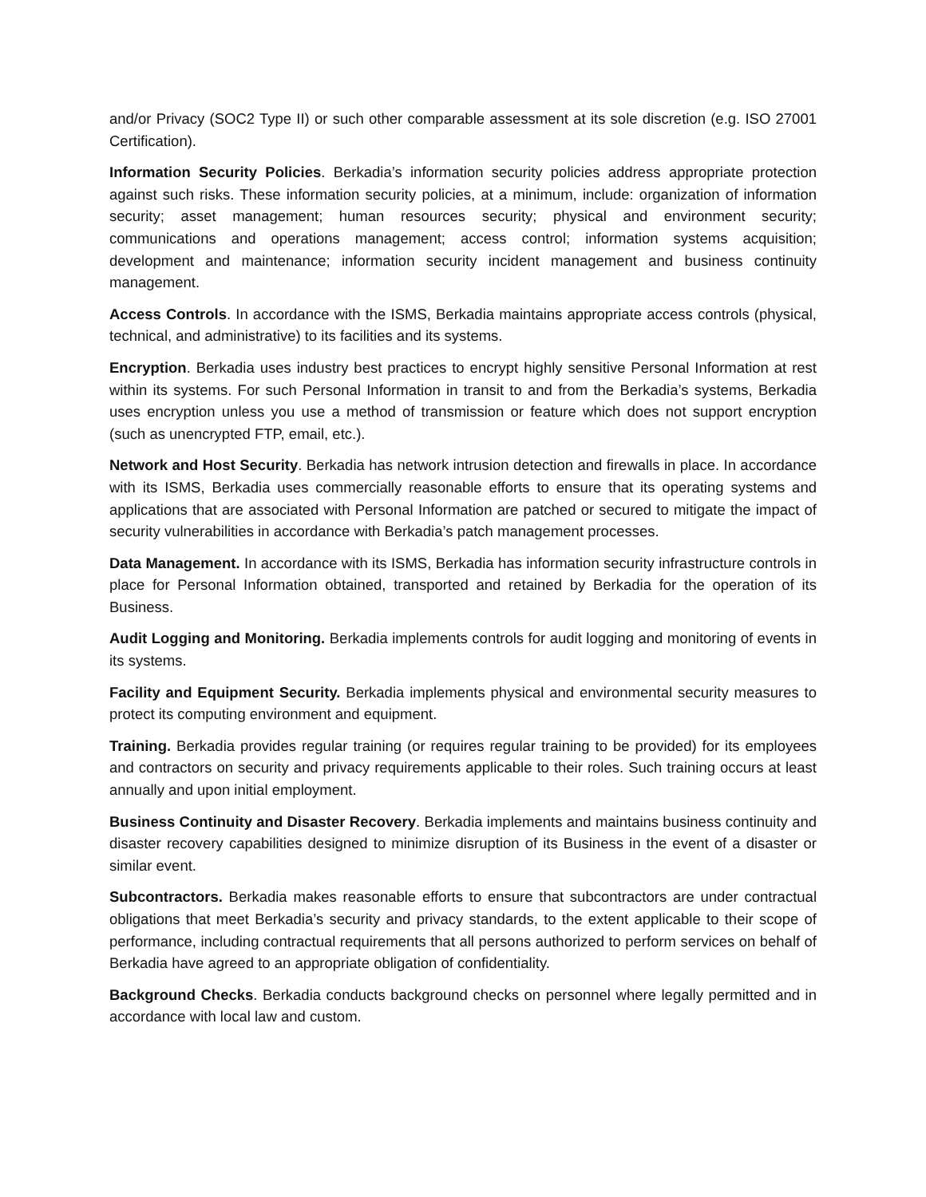and/or Privacy (SOC2 Type II) or such other comparable assessment at its sole discretion (e.g. ISO 27001 Certification).
Information Security Policies. Berkadia’s information security policies address appropriate protection against such risks. These information security policies, at a minimum, include: organization of information security; asset management; human resources security; physical and environment security; communications and operations management; access control; information systems acquisition; development and maintenance; information security incident management and business continuity management.
Access Controls. In accordance with the ISMS, Berkadia maintains appropriate access controls (physical, technical, and administrative) to its facilities and its systems.
Encryption. Berkadia uses industry best practices to encrypt highly sensitive Personal Information at rest within its systems. For such Personal Information in transit to and from the Berkadia’s systems, Berkadia uses encryption unless you use a method of transmission or feature which does not support encryption (such as unencrypted FTP, email, etc.).
Network and Host Security. Berkadia has network intrusion detection and firewalls in place. In accordance with its ISMS, Berkadia uses commercially reasonable efforts to ensure that its operating systems and applications that are associated with Personal Information are patched or secured to mitigate the impact of security vulnerabilities in accordance with Berkadia’s patch management processes.
Data Management. In accordance with its ISMS, Berkadia has information security infrastructure controls in place for Personal Information obtained, transported and retained by Berkadia for the operation of its Business.
Audit Logging and Monitoring. Berkadia implements controls for audit logging and monitoring of events in its systems.
Facility and Equipment Security. Berkadia implements physical and environmental security measures to protect its computing environment and equipment.
Training. Berkadia provides regular training (or requires regular training to be provided) for its employees and contractors on security and privacy requirements applicable to their roles. Such training occurs at least annually and upon initial employment.
Business Continuity and Disaster Recovery. Berkadia implements and maintains business continuity and disaster recovery capabilities designed to minimize disruption of its Business in the event of a disaster or similar event.
Subcontractors. Berkadia makes reasonable efforts to ensure that subcontractors are under contractual obligations that meet Berkadia’s security and privacy standards, to the extent applicable to their scope of performance, including contractual requirements that all persons authorized to perform services on behalf of Berkadia have agreed to an appropriate obligation of confidentiality.
Background Checks. Berkadia conducts background checks on personnel where legally permitted and in accordance with local law and custom.